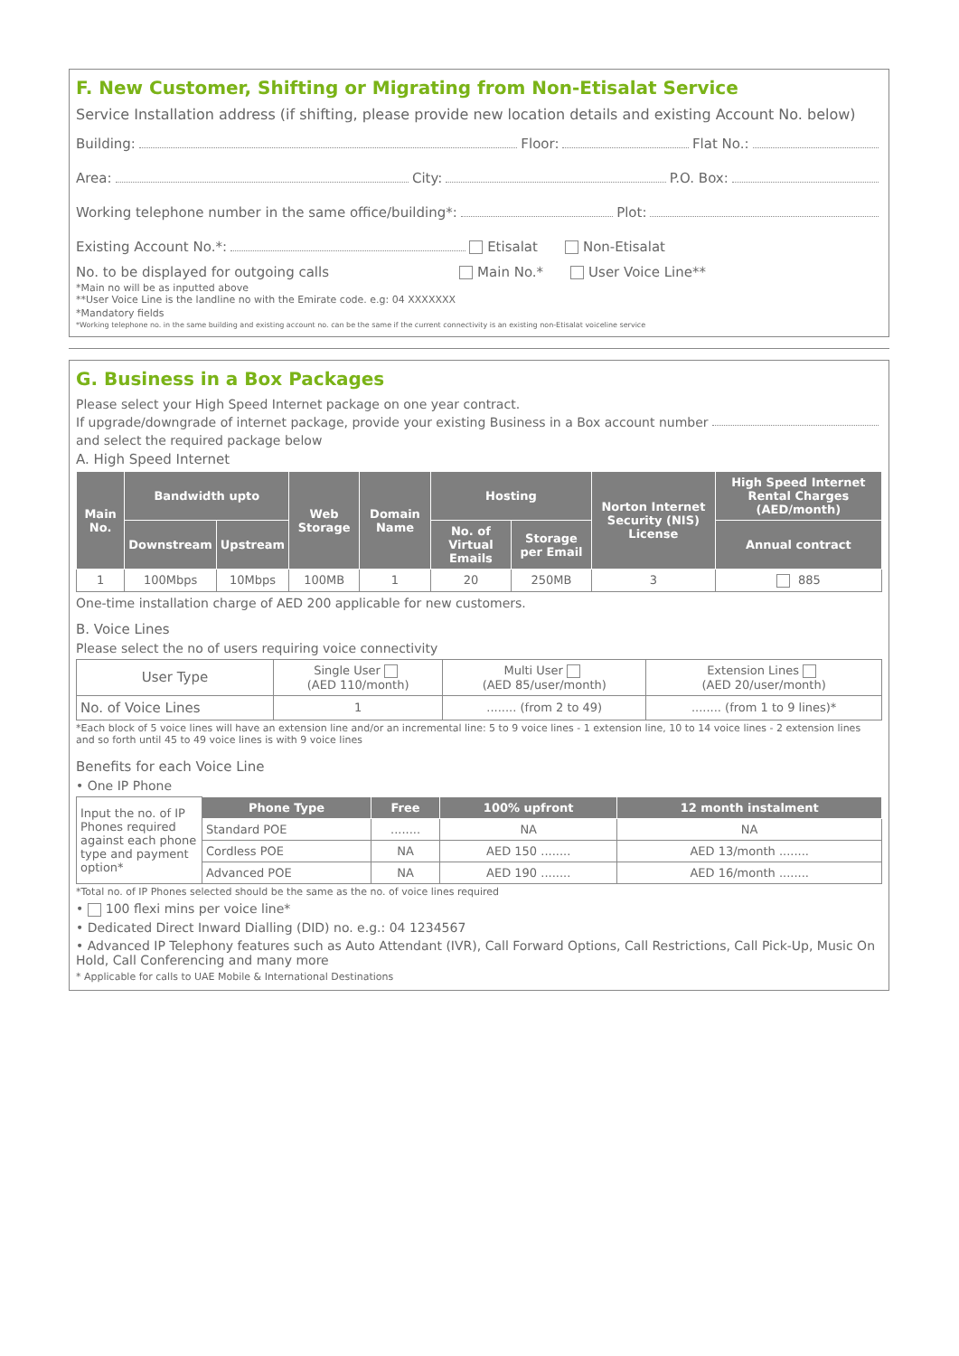F. New Customer, Shifting or Migrating from Non-Etisalat Service
Service Installation address (if shifting, please provide new location details and existing Account No. below)
Building: Floor: Flat No.:
Area: City: P.O. Box:
Working telephone number in the same office/building*: Plot:
Existing Account No.*: Etisalat Non-Etisalat
No. to be displayed for outgoing calls Main No.* User Voice Line**
*Main no will be as inputted above
**User Voice Line is the landline no with the Emirate code. e.g: 04 XXXXXXX
*Mandatory fields
*Working telephone no. in the same building and existing account no. can be the same if the current connectivity is an existing non-Etisalat voiceline service
G. Business in a Box Packages
Please select your High Speed Internet package on one year contract.
If upgrade/downgrade of internet package, provide your existing Business in a Box account number
and select the required package below
A. High Speed Internet
| Main No. | Bandwidth upto | | Web Storage | Domain Name | Hosting | | Norton Internet Security (NIS) License | High Speed Internet Rental Charges (AED/month) |
| --- | --- | --- | --- | --- | --- | --- | --- | --- |
| | Downstream | Upstream | | | No. of Virtual Emails | Storage per Email | | Annual contract |
| 1 | 100Mbps | 10Mbps | 100MB | 1 | 20 | 250MB | 3 | 885 |
One-time installation charge of AED 200 applicable for new customers.
B. Voice Lines
Please select the no of users requiring voice connectivity
| User Type | Single User (AED 110/month) | Multi User (AED 85/user/month) | Extension Lines (AED 20/user/month) |
| No. of Voice Lines | 1 | ........ (from 2 to 49) | ........ (from 1 to 9 lines)* |
*Each block of 5 voice lines will have an extension line and/or an incremental line: 5 to 9 voice lines - 1 extension line, 10 to 14 voice lines - 2 extension lines and so forth until 45 to 49 voice lines is with 9 voice lines
Benefits for each Voice Line
• One IP Phone
| Input the no. of IP Phones required against each phone type and payment option* | Phone Type | Free | 100% upfront | 12 month instalment |
| | Standard POE | ........ | NA | NA |
| | Cordless POE | NA | AED 150 ........ | AED 13/month ........ |
| | Advanced POE | NA | AED 190 ........ | AED 16/month ........ |
*Total no. of IP Phones selected should be the same as the no. of voice lines required
• 100 flexi mins per voice line*
• Dedicated Direct Inward Dialling (DID) no. e.g.: 04 1234567
• Advanced IP Telephony features such as Auto Attendant (IVR), Call Forward Options, Call Restrictions, Call Pick-Up, Music On Hold, Call Conferencing and many more
* Applicable for calls to UAE Mobile & International Destinations